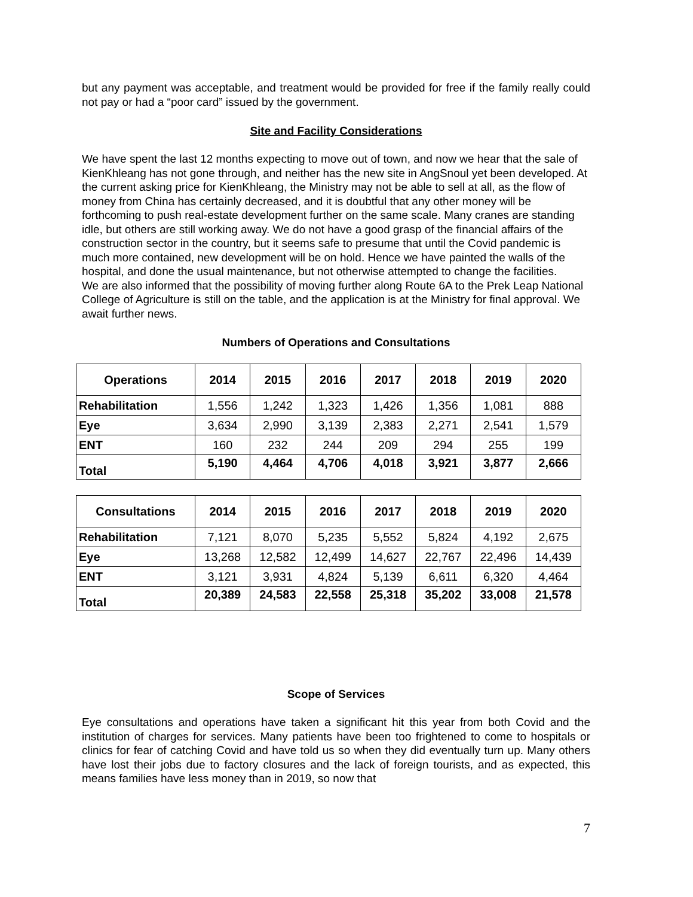but any payment was acceptable, and treatment would be provided for free if the family really could not pay or had a “poor card” issued by the government.
Site and Facility Considerations
We have spent the last 12 months expecting to move out of town, and now we hear that the sale of KienKhleang has not gone through, and neither has the new site in AngSnoul yet been developed. At the current asking price for KienKhleang, the Ministry may not be able to sell at all, as the flow of money from China has certainly decreased, and it is doubtful that any other money will be forthcoming to push real-estate development further on the same scale. Many cranes are standing idle, but others are still working away. We do not have a good grasp of the financial affairs of the construction sector in the country, but it seems safe to presume that until the Covid pandemic is much more contained, new development will be on hold. Hence we have painted the walls of the hospital, and done the usual maintenance, but not otherwise attempted to change the facilities.
We are also informed that the possibility of moving further along Route 6A to the Prek Leap National College of Agriculture is still on the table, and the application is at the Ministry for final approval. We await further news.
Numbers of Operations and Consultations
| Operations | 2014 | 2015 | 2016 | 2017 | 2018 | 2019 | 2020 |
| --- | --- | --- | --- | --- | --- | --- | --- |
| Rehabilitation | 1,556 | 1,242 | 1,323 | 1,426 | 1,356 | 1,081 | 888 |
| Eye | 3,634 | 2,990 | 3,139 | 2,383 | 2,271 | 2,541 | 1,579 |
| ENT | 160 | 232 | 244 | 209 | 294 | 255 | 199 |
| Total | 5,190 | 4,464 | 4,706 | 4,018 | 3,921 | 3,877 | 2,666 |
| Consultations | 2014 | 2015 | 2016 | 2017 | 2018 | 2019 | 2020 |
| --- | --- | --- | --- | --- | --- | --- | --- |
| Rehabilitation | 7,121 | 8,070 | 5,235 | 5,552 | 5,824 | 4,192 | 2,675 |
| Eye | 13,268 | 12,582 | 12,499 | 14,627 | 22,767 | 22,496 | 14,439 |
| ENT | 3,121 | 3,931 | 4,824 | 5,139 | 6,611 | 6,320 | 4,464 |
| Total | 20,389 | 24,583 | 22,558 | 25,318 | 35,202 | 33,008 | 21,578 |
Scope of Services
Eye consultations and operations have taken a significant hit this year from both Covid and the institution of charges for services. Many patients have been too frightened to come to hospitals or clinics for fear of catching Covid and have told us so when they did eventually turn up. Many others have lost their jobs due to factory closures and the lack of foreign tourists, and as expected, this means families have less money than in 2019, so now that
7